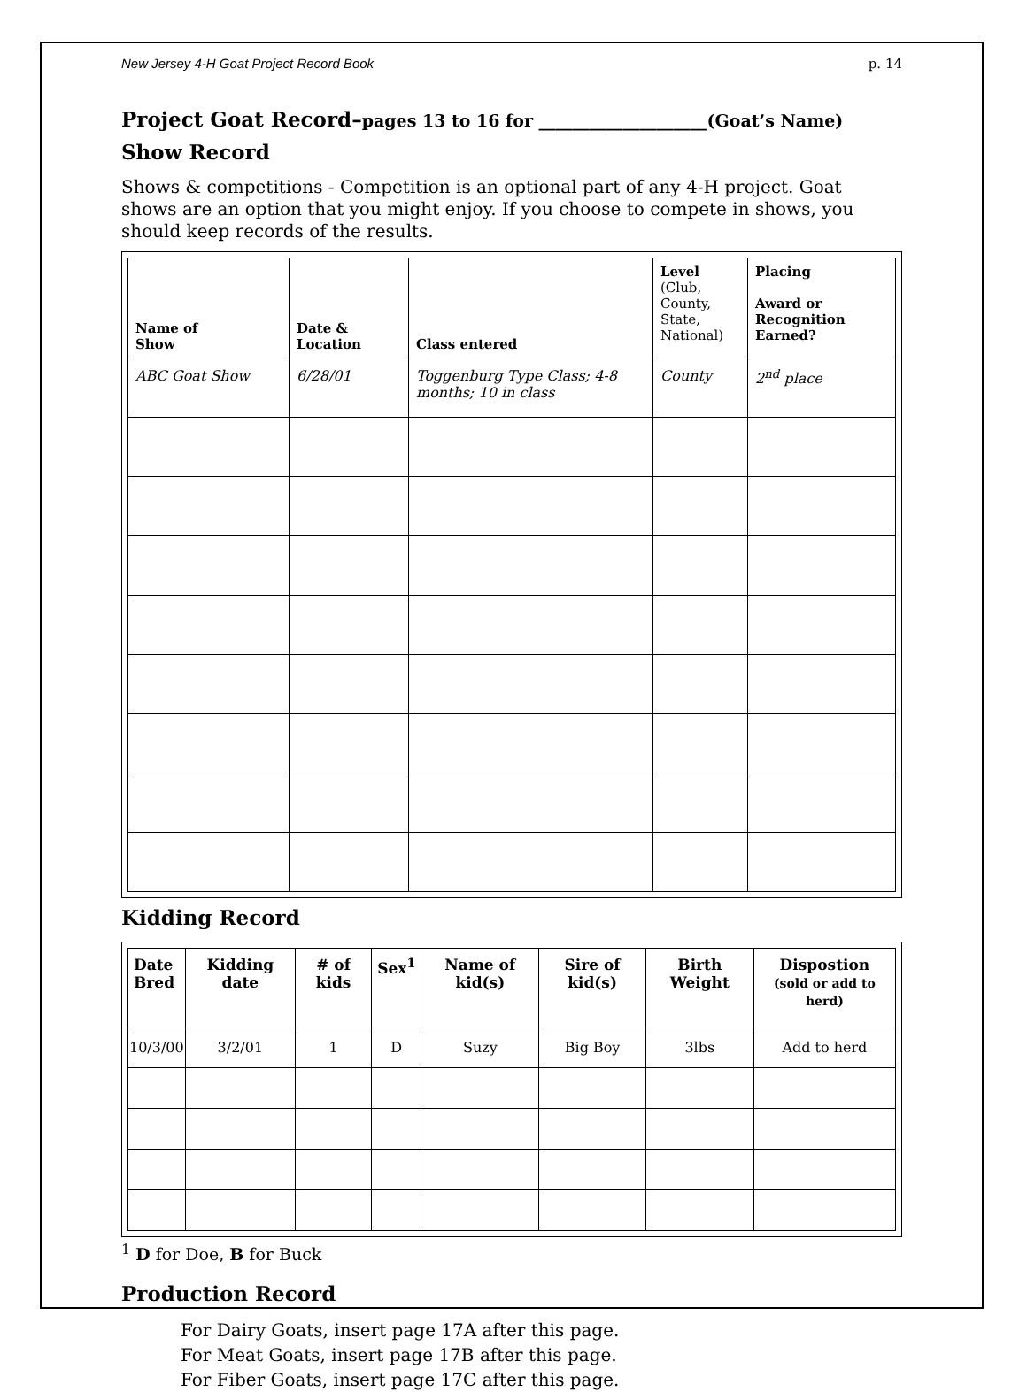New Jersey 4-H Goat Project Record Book p. 14
Project Goat Record–pages 13 to 16 for ____________________(Goat’s Name)
Show Record
Shows & competitions - Competition is an optional part of any 4-H project. Goat shows are an option that you might enjoy. If you choose to compete in shows, you should keep records of the results.
| Name of Show | Date & Location | Class entered | Level (Club, County, State, National) | Placing Award or Recognition Earned? |
| --- | --- | --- | --- | --- |
| ABC Goat Show | 6/28/01 | Toggenburg Type Class; 4-8 months; 10 in class | County | 2<sup>nd</sup> place |
Kidding Record
| Date Bred | Kidding date | # of kids | Sex<sup>1</sup> | Name of kid(s) | Sire of kid(s) | Birth Weight | Dispostion (sold or add to herd) |
| --- | --- | --- | --- | --- | --- | --- | --- |
| 10/3/00 | 3/2/01 | 1 | D | Suzy | Big Boy | 3lbs | Add to herd |
<sup>1</sup> D for Doe, B for Buck
Production Record
For Dairy Goats, insert page 17A after this page.
For Meat Goats, insert page 17B after this page.
For Fiber Goats, insert page 17C after this page.